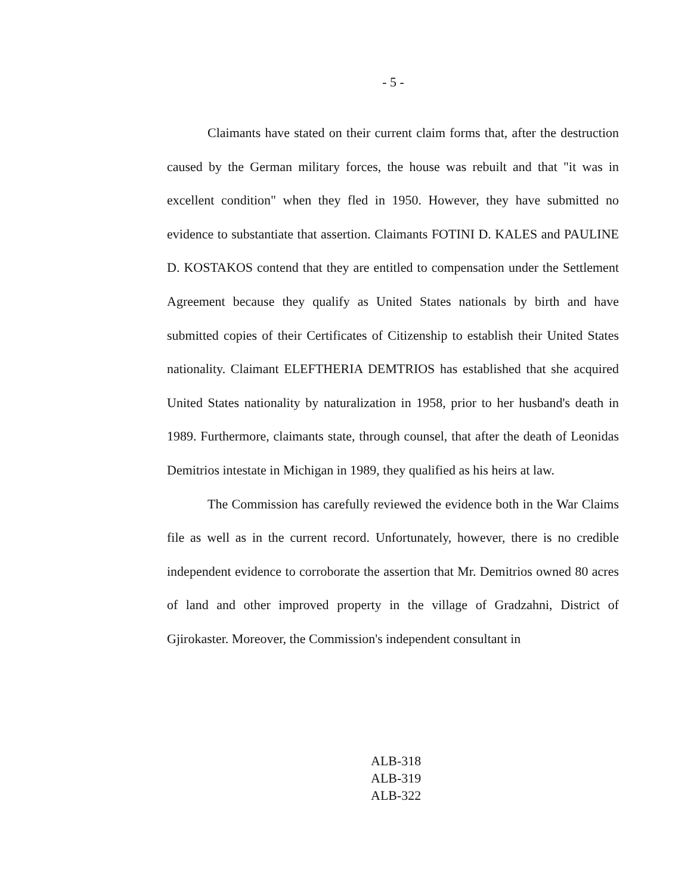- 5 -
Claimants have stated on their current claim forms that, after the destruction caused by the German military forces, the house was rebuilt and that "it was in excellent condition" when they fled in 1950. However, they have submitted no evidence to substantiate that assertion. Claimants FOTINI D. KALES and PAULINE D. KOSTAKOS contend that they are entitled to compensation under the Settlement Agreement because they qualify as United States nationals by birth and have submitted copies of their Certificates of Citizenship to establish their United States nationality. Claimant ELEFTHERIA DEMTRIOS has established that she acquired United States nationality by naturalization in 1958, prior to her husband's death in 1989. Furthermore, claimants state, through counsel, that after the death of Leonidas Demitrios intestate in Michigan in 1989, they qualified as his heirs at law.
The Commission has carefully reviewed the evidence both in the War Claims file as well as in the current record. Unfortunately, however, there is no credible independent evidence to corroborate the assertion that Mr. Demitrios owned 80 acres of land and other improved property in the village of Gradzahni, District of Gjirokaster. Moreover, the Commission's independent consultant in
ALB-318
ALB-319
ALB-322